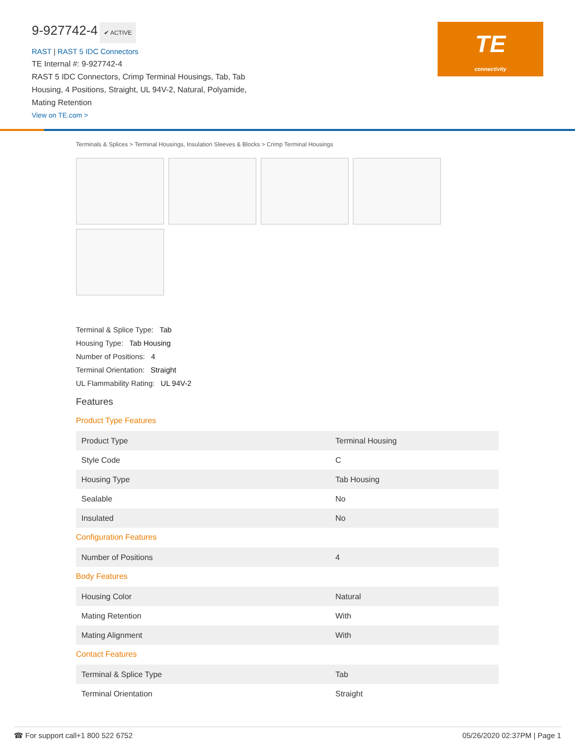9-927742-4 ✔ ACTIVE
RAST | RAST 5 IDC Connectors
TE Internal #: 9-927742-4
RAST 5 IDC Connectors, Crimp Terminal Housings, Tab, Tab Housing, 4 Positions, Straight, UL 94V-2, Natural, Polyamide, Mating Retention
View on TE.com >
TE
connectivity
Terminals & Splices > Terminal Housings, Insulation Sleeves & Blocks > Crimp Terminal Housings
Terminal & Splice Type: Tab
Housing Type: Tab Housing
Number of Positions: 4
Terminal Orientation: Straight
UL Flammability Rating: UL 94V-2
Features
Product Type Features
| Product Type | Terminal Housing |
| Style Code | C |
| Housing Type | Tab Housing |
| Sealable | No |
| Insulated | No |
Configuration Features
| Number of Positions | 4 |
Body Features
| Housing Color | Natural |
| Mating Retention | With |
| Mating Alignment | With |
Contact Features
| Terminal & Splice Type | Tab |
| Terminal Orientation | Straight |
☎ For support call+1 800 522 6752 05/26/2020 02:37PM | Page 1